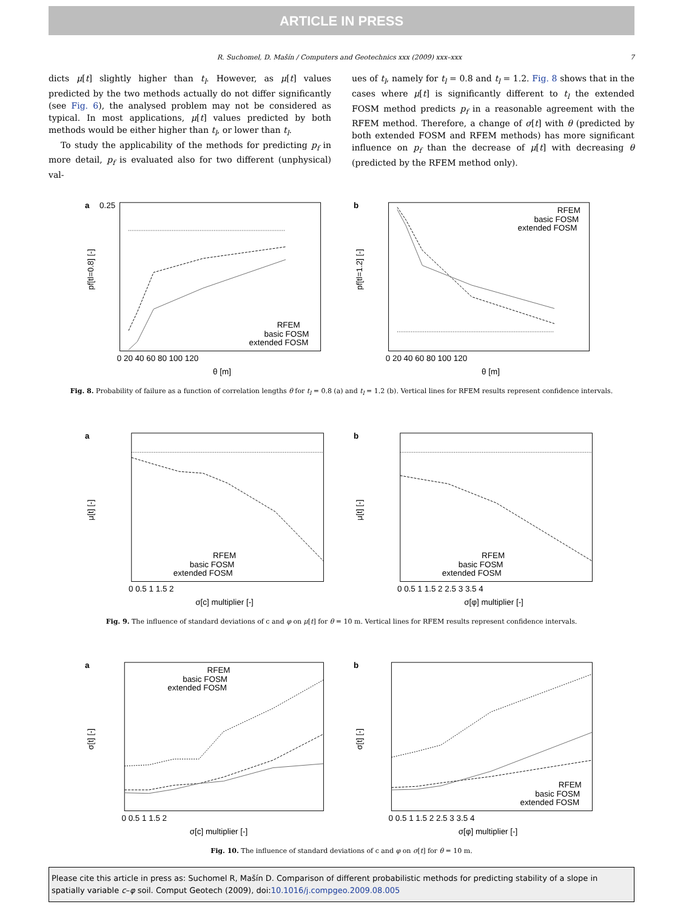ARTICLE IN PRESS
R. Suchomel, D. Mašín / Computers and Geotechnics xxx (2009) xxx–xxx 7
dicts μ[t] slightly higher than t<sub>l</sub>. However, as μ[t] values predicted by the two methods actually do not differ significantly (see Fig. 6), the analysed problem may not be considered as typical. In most applications, μ[t] values predicted by both methods would be either higher than t<sub>l</sub>, or lower than t<sub>l</sub>.
To study the applicability of the methods for predicting p<sub>f</sub> in more detail, p<sub>f</sub> is evaluated also for two different (unphysical) val-
ues of t<sub>l</sub>, namely for t<sub>l</sub> = 0.8 and t<sub>l</sub> = 1.2. Fig. 8 shows that in the cases where μ[t] is significantly different to t<sub>l</sub> the extended FOSM method predicts p<sub>f</sub> in a reasonable agreement with the RFEM method. Therefore, a change of σ[t] with θ (predicted by both extended FOSM and RFEM methods) has more significant influence on p<sub>f</sub> than the decrease of μ[t] with decreasing θ (predicted by the RFEM method only).
a
0.25
pf[tl=0.8] [-]
RFEM
basic FOSM
extended FOSM
0 20 40 60 80 100 120
θ [m]
b
pf[tl=1.2] [-]
RFEM
basic FOSM
extended FOSM
0 20 40 60 80 100 120
θ [m]
Fig. 8. Probability of failure as a function of correlation lengths θ for t<sub>l</sub> = 0.8 (a) and t<sub>l</sub> = 1.2 (b). Vertical lines for RFEM results represent confidence intervals.
a
μ[t] [-]
RFEM
basic FOSM
extended FOSM
0 0.5 1 1.5 2
σ[c] multiplier [-]
b
μ[t] [-]
RFEM
basic FOSM
extended FOSM
0 0.5 1 1.5 2 2.5 3 3.5 4
σ[φ] multiplier [-]
Fig. 9. The influence of standard deviations of c and φ on μ[t] for θ = 10 m. Vertical lines for RFEM results represent confidence intervals.
a
σ[t] [-]
RFEM
basic FOSM
extended FOSM
0 0.5 1 1.5 2
σ[c] multiplier [-]
b
σ[t] [-]
RFEM
basic FOSM
extended FOSM
0 0.5 1 1.5 2 2.5 3 3.5 4
σ[φ] multiplier [-]
Fig. 10. The influence of standard deviations of c and φ on σ[t] for θ = 10 m.
Please cite this article in press as: Suchomel R, Mašín D. Comparison of different probabilistic methods for predicting stability of a slope in spatially variable c–φ soil. Comput Geotech (2009), doi:10.1016/j.compgeo.2009.08.005